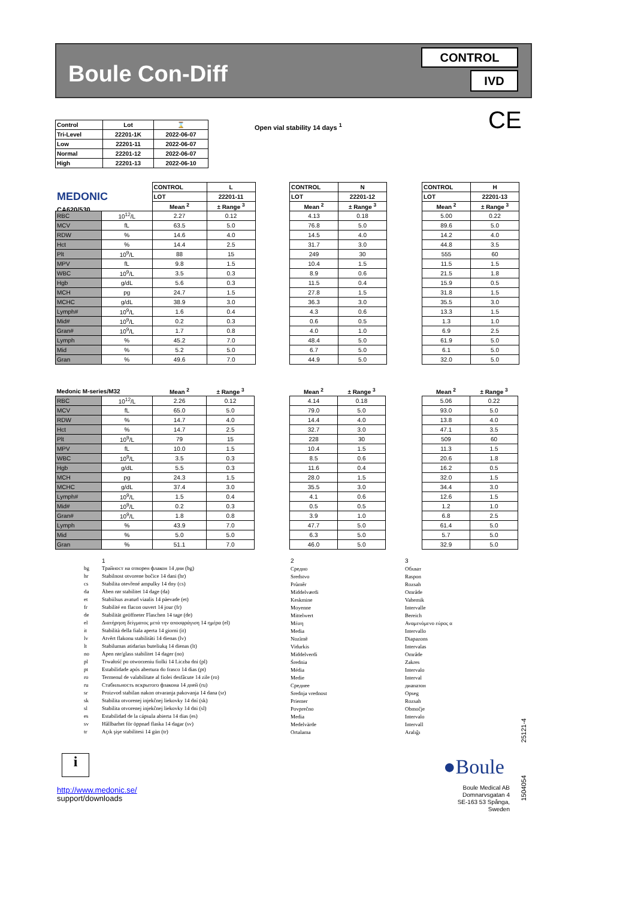Boule Con-Diff
CONTROL
IVD
CE
Open vial stability 14 days <sup>1</sup>
| Control | Lot | ⌛ |
| --- | --- | --- |
| Tri-Level | 22201-1K | 2022-06-07 |
| Low | 22201-11 | 2022-06-07 |
| Normal | 22201-12 | 2022-06-07 |
| High | 22201-13 | 2022-06-10 |
MEDONIC
CA620/530
| | | CONTROL | L |
| | | LOT | 22201-11 |
| | | Mean <sup>2</sup> | ± Range <sup>3</sup> |
| RBC | 10<sup>12</sup>/L | 2.27 | 0.12 |
| MCV | fL | 63.5 | 5.0 |
| RDW | % | 14.6 | 4.0 |
| Hct | % | 14.4 | 2.5 |
| Plt | 10<sup>9</sup>/L | 88 | 15 |
| MPV | fL | 9.8 | 1.5 |
| WBC | 10<sup>9</sup>/L | 3.5 | 0.3 |
| Hgb | g/dL | 5.6 | 0.3 |
| MCH | pg | 24.7 | 1.5 |
| MCHC | g/dL | 38.9 | 3.0 |
| Lymph# | 10<sup>9</sup>/L | 1.6 | 0.4 |
| Mid# | 10<sup>9</sup>/L | 0.2 | 0.3 |
| Gran# | 10<sup>9</sup>/L | 1.7 | 0.8 |
| Lymph | % | 45.2 | 7.0 |
| Mid | % | 5.2 | 5.0 |
| Gran | % | 49.6 | 7.0 |
| CONTROL | N |
| --- | --- |
| LOT | 22201-12 |
| Mean <sup>2</sup> | ± Range <sup>3</sup> |
| 4.13 | 0.18 |
| 76.8 | 5.0 |
| 14.5 | 4.0 |
| 31.7 | 3.0 |
| 249 | 30 |
| 10.4 | 1.5 |
| 8.9 | 0.6 |
| 11.5 | 0.4 |
| 27.8 | 1.5 |
| 36.3 | 3.0 |
| 4.3 | 0.6 |
| 0.6 | 0.5 |
| 4.0 | 1.0 |
| 48.4 | 5.0 |
| 6.7 | 5.0 |
| 44.9 | 5.0 |
| CONTROL | H |
| --- | --- |
| LOT | 22201-13 |
| Mean <sup>2</sup> | ± Range <sup>3</sup> |
| 5.00 | 0.22 |
| 89.6 | 5.0 |
| 14.2 | 4.0 |
| 44.8 | 3.5 |
| 555 | 60 |
| 11.5 | 1.5 |
| 21.5 | 1.8 |
| 15.9 | 0.5 |
| 31.8 | 1.5 |
| 35.5 | 3.0 |
| 13.3 | 1.5 |
| 1.3 | 1.0 |
| 6.9 | 2.5 |
| 61.9 | 5.0 |
| 6.1 | 5.0 |
| 32.0 | 5.0 |
| Medonic M-series/M32 | | Mean <sup>2</sup> | ± Range <sup>3</sup> |
| --- | --- | --- | --- |
| RBC | 10<sup>12</sup>/L | 2.26 | 0.12 |
| MCV | fL | 65.0 | 5.0 |
| RDW | % | 14.7 | 4.0 |
| Hct | % | 14.7 | 2.5 |
| Plt | 10<sup>9</sup>/L | 79 | 15 |
| MPV | fL | 10.0 | 1.5 |
| WBC | 10<sup>9</sup>/L | 3.5 | 0.3 |
| Hgb | g/dL | 5.5 | 0.3 |
| MCH | pg | 24.3 | 1.5 |
| MCHC | g/dL | 37.4 | 3.0 |
| Lymph# | 10<sup>9</sup>/L | 1.5 | 0.4 |
| Mid# | 10<sup>9</sup>/L | 0.2 | 0.3 |
| Gran# | 10<sup>9</sup>/L | 1.8 | 0.8 |
| Lymph | % | 43.9 | 7.0 |
| Mid | % | 5.0 | 5.0 |
| Gran | % | 51.1 | 7.0 |
| Mean <sup>2</sup> | ± Range <sup>3</sup> |
| --- | --- |
| 4.14 | 0.18 |
| 79.0 | 5.0 |
| 14.4 | 4.0 |
| 32.7 | 3.0 |
| 228 | 30 |
| 10.4 | 1.5 |
| 8.5 | 0.6 |
| 11.6 | 0.4 |
| 28.0 | 1.5 |
| 35.5 | 3.0 |
| 4.1 | 0.6 |
| 0.5 | 0.5 |
| 3.9 | 1.0 |
| 47.7 | 5.0 |
| 6.3 | 5.0 |
| 46.0 | 5.0 |
| Mean <sup>2</sup> | ± Range <sup>3</sup> |
| --- | --- |
| 5.06 | 0.22 |
| 93.0 | 5.0 |
| 13.8 | 4.0 |
| 47.1 | 3.5 |
| 509 | 60 |
| 11.3 | 1.5 |
| 20.6 | 1.8 |
| 16.2 | 0.5 |
| 32.0 | 1.5 |
| 34.4 | 3.0 |
| 12.6 | 1.5 |
| 1.2 | 1.0 |
| 6.8 | 2.5 |
| 61.4 | 5.0 |
| 5.7 | 5.0 |
| 32.9 | 5.0 |
1 bg Трайност на отворен флакон 14 дни (bg) hr Stabilnost otvorene bočice 14 dani (hr) cs Stabilita otevřené ampulky 14 dny (cs) da Åben rør stabilitet 14 dage (da) et Stabiilsus avatud viaalis 14 päevade (et) fr Stabilité en flacon ouvert 14 jour (fr) de Stabilität geöffneter Flaschen 14 tage (de) el Διατήρηση δείγματος μετά την αποσφράγιση 14 ημέρα (el) it Stabilità della fiala aperta 14 giorni (it) lv Atvērt flakonu stabilitāti 14 dienas (lv) lt Stabilumas atidarius buteliuką 14 dienas (lt) no Åpen rør/glass stabilitet 14 dager (no) pl Trwałość po otworzeniu fiolki 14 Liczba dni (pl) pt Estabilidade após abertura do frasco 14 dias (pt) ro Termenul de valabilitate al fiolei desfăcute 14 zile (ro) ru Стабильность вскрытого флакона 14 дней (ru) sr Proizvod stabilan nakon otvaranja pakovanja 14 dana (sr) sk Stabilita otvorenej injekčnej liekovky 14 dní (sk) sl Stabilita otvorenej injekčnej liekovky 14 dni (sl) es Estabilidad de la cápsula abierta 14 dias (es) sv Hållbarhet för öppnad flaska 14 dagar (sv) tr Açık şişe stabilitesi 14 gün (tr)
2
Средно
Sredstvo
Průměr
Middelværdi
Keskmine
Moyenne
Mittelwert
Μέση
Media
Nozīmē
Vidurkis
Middelverdi
Średnia
Média
Medie
Среднее
Srednja vrednost
Priemer
Povprečno
Media
Medelvärde
Ortalama
3
Обхват
Raspon
Rozsah
Område
Vahemik
Intervalle
Bereich
Αναμενόμενο εύρος α
Intervallo
Diapazons
Intervalas
Område
Zakres
Intervalo
Interval
диапазон
Opseg
Rozsah
Območje
Intervalo
Intervall
Aralığı
25121-4
1504054
i
http://www.medonic.se/
support/downloads
●Boule
Boule Medical AB
Domnarvsgatan 4
SE-163 53 Spånga, Sweden